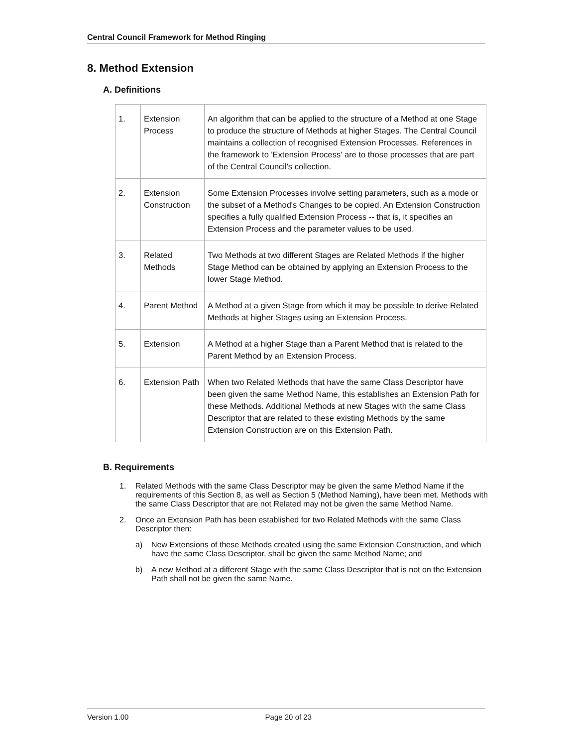Central Council Framework for Method Ringing
8. Method Extension
A. Definitions
| 1. | Extension Process | An algorithm that can be applied to the structure of a Method at one Stage to produce the structure of Methods at higher Stages. The Central Council maintains a collection of recognised Extension Processes. References in the framework to 'Extension Process' are to those processes that are part of the Central Council's collection. |
| 2. | Extension Construction | Some Extension Processes involve setting parameters, such as a mode or the subset of a Method's Changes to be copied. An Extension Construction specifies a fully qualified Extension Process -- that is, it specifies an Extension Process and the parameter values to be used. |
| 3. | Related Methods | Two Methods at two different Stages are Related Methods if the higher Stage Method can be obtained by applying an Extension Process to the lower Stage Method. |
| 4. | Parent Method | A Method at a given Stage from which it may be possible to derive Related Methods at higher Stages using an Extension Process. |
| 5. | Extension | A Method at a higher Stage than a Parent Method that is related to the Parent Method by an Extension Process. |
| 6. | Extension Path | When two Related Methods that have the same Class Descriptor have been given the same Method Name, this establishes an Extension Path for these Methods. Additional Methods at new Stages with the same Class Descriptor that are related to these existing Methods by the same Extension Construction are on this Extension Path. |
B. Requirements
1. Related Methods with the same Class Descriptor may be given the same Method Name if the requirements of this Section 8, as well as Section 5 (Method Naming), have been met. Methods with the same Class Descriptor that are not Related may not be given the same Method Name.
2. Once an Extension Path has been established for two Related Methods with the same Class Descriptor then:
a) New Extensions of these Methods created using the same Extension Construction, and which have the same Class Descriptor, shall be given the same Method Name; and
b) A new Method at a different Stage with the same Class Descriptor that is not on the Extension Path shall not be given the same Name.
Version 1.00 Page 20 of 23